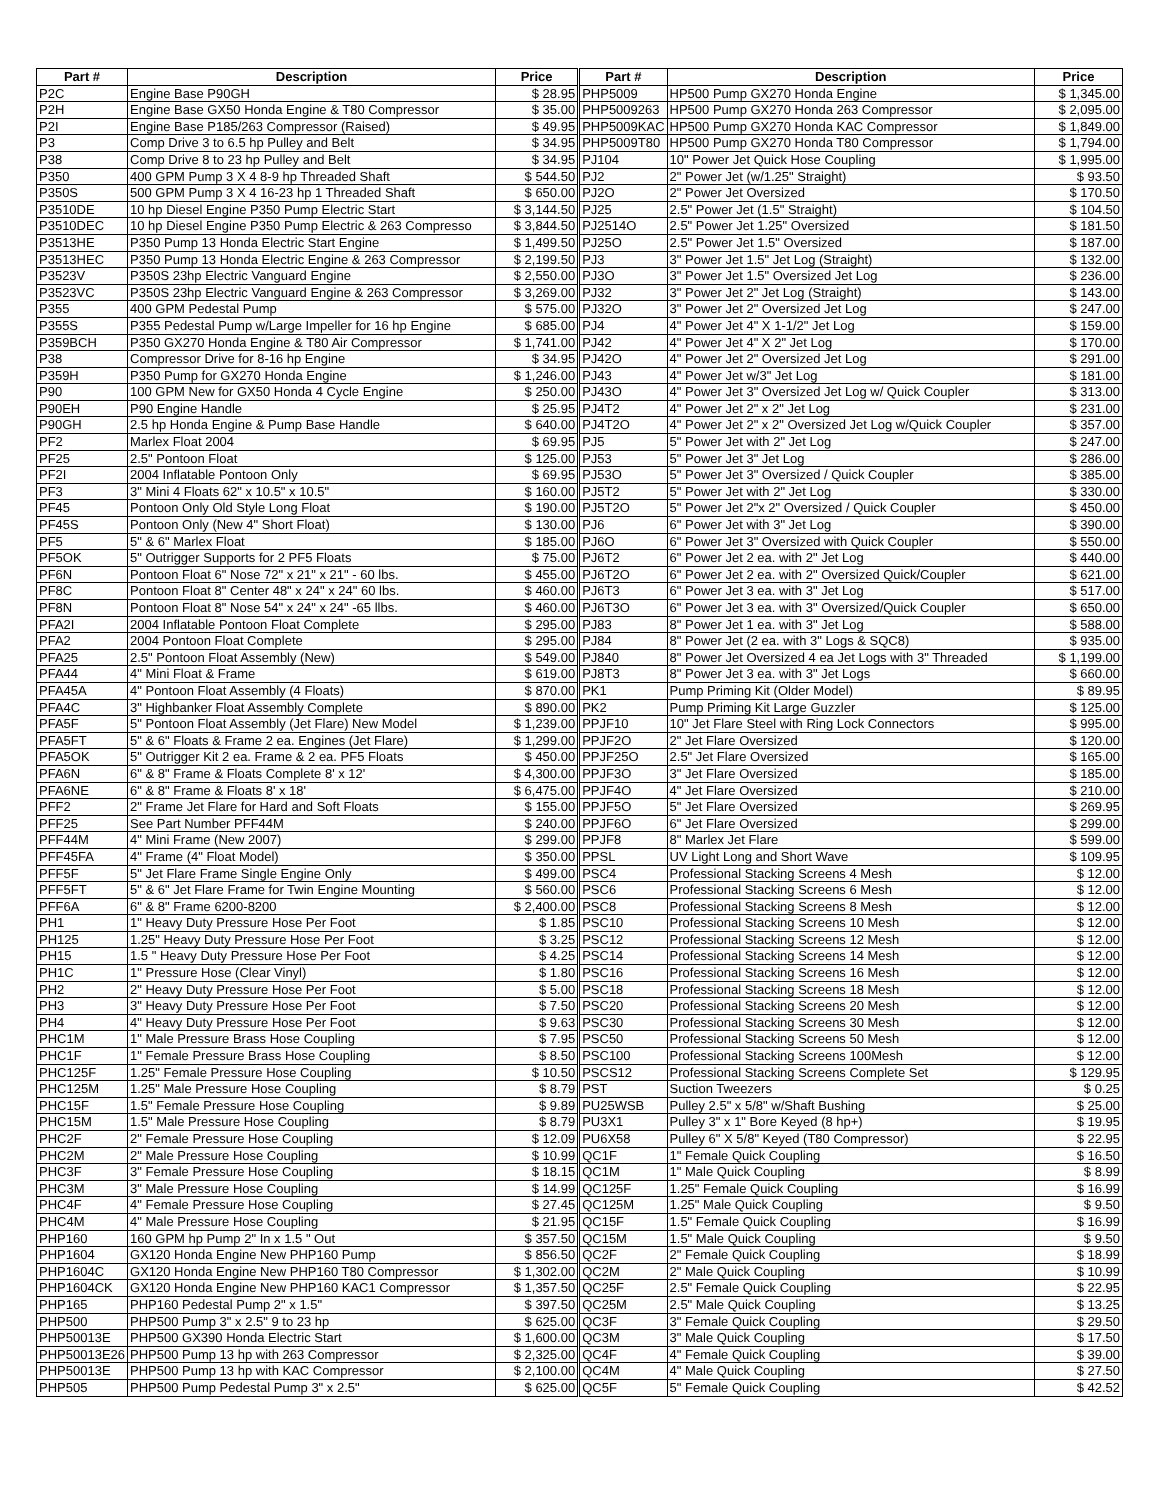| Part # | Description | Price | Part # | Description | Price |
| --- | --- | --- | --- | --- | --- |
| P2C | Engine Base P90GH | $ 28.95 | PHP5009 | HP500 Pump GX270 Honda Engine | $ 1,345.00 |
| P2H | Engine Base GX50 Honda Engine & T80 Compressor | $ 35.00 | PHP5009263 | HP500 Pump GX270 Honda 263 Compressor | $ 2,095.00 |
| P2I | Engine Base P185/263 Compressor (Raised) | $ 49.95 | PHP5009KAC | HP500 Pump GX270 Honda KAC Compressor | $ 1,849.00 |
| P3 | Comp Drive 3 to 6.5 hp Pulley and Belt | $ 34.95 | PHP5009T80 | HP500 Pump GX270 Honda T80 Compressor | $ 1,794.00 |
| P38 | Comp Drive 8 to 23 hp Pulley and Belt | $ 34.95 | PJ104 | 10" Power Jet Quick Hose Coupling | $ 1,995.00 |
| P350 | 400 GPM Pump 3 X 4 8-9 hp Threaded Shaft | $ 544.50 | PJ2 | 2" Power Jet (w/1.25" Straight) | $ 93.50 |
| P350S | 500 GPM Pump 3 X 4 16-23 hp 1 Threaded Shaft | $ 650.00 | PJ2O | 2" Power Jet Oversized | $ 170.50 |
| P3510DE | 10 hp Diesel Engine P350 Pump Electric Start | $ 3,144.50 | PJ25 | 2.5" Power Jet (1.5" Straight) | $ 104.50 |
| P3510DEC | 10 hp Diesel Engine P350 Pump Electric & 263 Compresso | $ 3,844.50 | PJ2514O | 2.5" Power Jet 1.25" Oversized | $ 181.50 |
| P3513HE | P350 Pump 13 Honda Electric Start Engine | $ 1,499.50 | PJ25O | 2.5" Power Jet 1.5" Oversized | $ 187.00 |
| P3513HEC | P350 Pump 13 Honda Electric Engine & 263 Compressor | $ 2,199.50 | PJ3 | 3" Power Jet 1.5" Jet Log (Straight) | $ 132.00 |
| P3523V | P350S 23hp Electric Vanguard Engine | $ 2,550.00 | PJ3O | 3" Power Jet 1.5" Oversized Jet Log | $ 236.00 |
| P3523VC | P350S 23hp Electric Vanguard Engine & 263 Compressor | $ 3,269.00 | PJ32 | 3" Power Jet 2" Jet Log (Straight) | $ 143.00 |
| P355 | 400 GPM Pedestal Pump | $ 575.00 | PJ32O | 3" Power Jet 2" Oversized Jet Log | $ 247.00 |
| P355S | P355 Pedestal Pump w/Large Impeller for 16 hp Engine | $ 685.00 | PJ4 | 4" Power Jet 4" X 1-1/2" Jet Log | $ 159.00 |
| P359BCH | P350 GX270 Honda Engine & T80 Air Compressor | $ 1,741.00 | PJ42 | 4" Power Jet 4" X 2" Jet Log | $ 170.00 |
| P38 | Compressor Drive for 8-16 hp Engine | $ 34.95 | PJ42O | 4" Power Jet 2" Oversized Jet Log | $ 291.00 |
| P359H | P350 Pump for GX270 Honda Engine | $ 1,246.00 | PJ43 | 4" Power Jet w/3" Jet Log | $ 181.00 |
| P90 | 100 GPM New for GX50 Honda 4 Cycle Engine | $ 250.00 | PJ43O | 4" Power Jet 3" Oversized Jet Log w/ Quick Coupler | $ 313.00 |
| P90EH | P90 Engine Handle | $ 25.95 | PJ4T2 | 4" Power Jet 2" x 2" Jet Log | $ 231.00 |
| P90GH | 2.5 hp Honda Engine & Pump Base Handle | $ 640.00 | PJ4T2O | 4" Power Jet 2" x 2" Oversized Jet Log w/Quick Coupler | $ 357.00 |
| PF2 | Marlex Float 2004 | $ 69.95 | PJ5 | 5" Power Jet with 2" Jet Log | $ 247.00 |
| PF25 | 2.5" Pontoon Float | $ 125.00 | PJ53 | 5" Power Jet 3" Jet Log | $ 286.00 |
| PF2I | 2004 Inflatable Pontoon Only | $ 69.95 | PJ53O | 5" Power Jet 3" Oversized / Quick Coupler | $ 385.00 |
| PF3 | 3" Mini 4 Floats 62" x 10.5" x 10.5" | $ 160.00 | PJ5T2 | 5" Power Jet with 2" Jet Log | $ 330.00 |
| PF45 | Pontoon Only Old Style Long Float | $ 190.00 | PJ5T2O | 5" Power Jet 2"x 2" Oversized / Quick Coupler | $ 450.00 |
| PF45S | Pontoon Only (New 4" Short Float) | $ 130.00 | PJ6 | 6" Power Jet with 3" Jet Log | $ 390.00 |
| PF5 | 5" & 6" Marlex Float | $ 185.00 | PJ6O | 6" Power Jet 3" Oversized with Quick Coupler | $ 550.00 |
| PF5OK | 5" Outrigger Supports for 2 PF5 Floats | $ 75.00 | PJ6T2 | 6" Power Jet 2 ea. with 2" Jet Log | $ 440.00 |
| PF6N | Pontoon Float 6" Nose 72" x 21" x 21" - 60 lbs. | $ 455.00 | PJ6T2O | 6" Power Jet 2 ea. with 2" Oversized Quick/Coupler | $ 621.00 |
| PF8C | Pontoon Float 8" Center 48" x 24" x 24" 60 lbs. | $ 460.00 | PJ6T3 | 6" Power Jet 3 ea. with 3" Jet Log | $ 517.00 |
| PF8N | Pontoon Float 8" Nose 54" x 24" x 24" -65 llbs. | $ 460.00 | PJ6T3O | 6" Power Jet 3 ea. with 3" Oversized/Quick Coupler | $ 650.00 |
| PFA2I | 2004 Inflatable Pontoon Float Complete | $ 295.00 | PJ83 | 8" Power Jet 1 ea. with 3" Jet Log | $ 588.00 |
| PFA2 | 2004 Pontoon Float Complete | $ 295.00 | PJ84 | 8" Power Jet (2 ea. with 3" Logs & SQC8) | $ 935.00 |
| PFA25 | 2.5" Pontoon Float Assembly (New) | $ 549.00 | PJ840 | 8" Power Jet Oversized 4 ea Jet Logs with 3" Threaded | $ 1,199.00 |
| PFA44 | 4" Mini Float & Frame | $ 619.00 | PJ8T3 | 8" Power Jet 3 ea. with 3" Jet Logs | $ 660.00 |
| PFA45A | 4" Pontoon Float Assembly (4 Floats) | $ 870.00 | PK1 | Pump Priming Kit (Older Model) | $ 89.95 |
| PFA4C | 3" Highbanker Float Assembly Complete | $ 890.00 | PK2 | Pump Priming Kit Large Guzzler | $ 125.00 |
| PFA5F | 5" Pontoon Float Assembly (Jet Flare) New Model | $ 1,239.00 | PPJF10 | 10" Jet Flare Steel with Ring Lock Connectors | $ 995.00 |
| PFA5FT | 5" & 6" Floats & Frame 2 ea. Engines (Jet Flare) | $ 1,299.00 | PPJF2O | 2" Jet Flare Oversized | $ 120.00 |
| PFA5OK | 5" Outrigger Kit 2 ea. Frame & 2 ea. PF5 Floats | $ 450.00 | PPJF25O | 2.5" Jet Flare Oversized | $ 165.00 |
| PFA6N | 6" & 8" Frame & Floats Complete 8' x 12' | $ 4,300.00 | PPJF3O | 3" Jet Flare Oversized | $ 185.00 |
| PFA6NE | 6" & 8" Frame & Floats 8' x 18' | $ 6,475.00 | PPJF4O | 4" Jet Flare Oversized | $ 210.00 |
| PFF2 | 2" Frame Jet Flare for Hard and Soft Floats | $ 155.00 | PPJF5O | 5" Jet Flare Oversized | $ 269.95 |
| PFF25 | See Part Number PFF44M | $ 240.00 | PPJF6O | 6" Jet Flare Oversized | $ 299.00 |
| PFF44M | 4" Mini Frame (New 2007) | $ 299.00 | PPJF8 | 8" Marlex Jet Flare | $ 599.00 |
| PFF45FA | 4" Frame (4" Float Model) | $ 350.00 | PPSL | UV Light Long and Short Wave | $ 109.95 |
| PFF5F | 5" Jet Flare Frame Single Engine Only | $ 499.00 | PSC4 | Professional Stacking Screens 4 Mesh | $ 12.00 |
| PFF5FT | 5" & 6" Jet Flare Frame for Twin Engine Mounting | $ 560.00 | PSC6 | Professional Stacking Screens 6 Mesh | $ 12.00 |
| PFF6A | 6" & 8" Frame 6200-8200 | $ 2,400.00 | PSC8 | Professional Stacking Screens 8 Mesh | $ 12.00 |
| PH1 | 1" Heavy Duty Pressure Hose Per Foot | $ 1.85 | PSC10 | Professional Stacking Screens 10 Mesh | $ 12.00 |
| PH125 | 1.25" Heavy Duty Pressure Hose Per Foot | $ 3.25 | PSC12 | Professional Stacking Screens 12 Mesh | $ 12.00 |
| PH15 | 1.5 " Heavy Duty Pressure Hose Per Foot | $ 4.25 | PSC14 | Professional Stacking Screens 14 Mesh | $ 12.00 |
| PH1C | 1" Pressure Hose (Clear Vinyl) | $ 1.80 | PSC16 | Professional Stacking Screens 16 Mesh | $ 12.00 |
| PH2 | 2" Heavy Duty Pressure Hose Per Foot | $ 5.00 | PSC18 | Professional Stacking Screens 18 Mesh | $ 12.00 |
| PH3 | 3" Heavy Duty Pressure Hose Per Foot | $ 7.50 | PSC20 | Professional Stacking Screens 20 Mesh | $ 12.00 |
| PH4 | 4" Heavy Duty Pressure Hose Per Foot | $ 9.63 | PSC30 | Professional Stacking Screens 30 Mesh | $ 12.00 |
| PHC1M | 1" Male Pressure Brass Hose Coupling | $ 7.95 | PSC50 | Professional Stacking Screens 50 Mesh | $ 12.00 |
| PHC1F | 1" Female Pressure Brass Hose Coupling | $ 8.50 | PSC100 | Professional Stacking Screens 100Mesh | $ 12.00 |
| PHC125F | 1.25" Female Pressure Hose Coupling | $ 10.50 | PSCS12 | Professional Stacking Screens Complete Set | $ 129.95 |
| PHC125M | 1.25" Male Pressure Hose Coupling | $ 8.79 | PST | Suction Tweezers | $ 0.25 |
| PHC15F | 1.5" Female Pressure Hose Coupling | $ 9.89 | PU25WSB | Pulley 2.5" x 5/8" w/Shaft Bushing | $ 25.00 |
| PHC15M | 1.5" Male Pressure Hose Coupling | $ 8.79 | PU3X1 | Pulley 3" x 1" Bore Keyed (8 hp+) | $ 19.95 |
| PHC2F | 2" Female Pressure Hose Coupling | $ 12.09 | PU6X58 | Pulley 6" X 5/8" Keyed (T80 Compressor) | $ 22.95 |
| PHC2M | 2" Male Pressure Hose Coupling | $ 10.99 | QC1F | 1" Female Quick Coupling | $ 16.50 |
| PHC3F | 3" Female Pressure Hose Coupling | $ 18.15 | QC1M | 1" Male Quick Coupling | $ 8.99 |
| PHC3M | 3" Male Pressure Hose Coupling | $ 14.99 | QC125F | 1.25" Female Quick Coupling | $ 16.99 |
| PHC4F | 4" Female Pressure Hose Coupling | $ 27.45 | QC125M | 1.25" Male Quick Coupling | $ 9.50 |
| PHC4M | 4" Male Pressure Hose Coupling | $ 21.95 | QC15F | 1.5" Female Quick Coupling | $ 16.99 |
| PHP160 | 160 GPM hp Pump 2" In x 1.5 " Out | $ 357.50 | QC15M | 1.5" Male Quick Coupling | $ 9.50 |
| PHP1604 | GX120 Honda Engine New PHP160 Pump | $ 856.50 | QC2F | 2" Female Quick Coupling | $ 18.99 |
| PHP1604C | GX120 Honda Engine New PHP160 T80 Compressor | $ 1,302.00 | QC2M | 2" Male Quick Coupling | $ 10.99 |
| PHP1604CK | GX120 Honda Engine New PHP160 KAC1 Compressor | $ 1,357.50 | QC25F | 2.5" Female Quick Coupling | $ 22.95 |
| PHP165 | PHP160 Pedestal Pump 2" x 1.5" | $ 397.50 | QC25M | 2.5" Male Quick Coupling | $ 13.25 |
| PHP500 | PHP500 Pump 3" x 2.5" 9 to 23 hp | $ 625.00 | QC3F | 3" Female Quick Coupling | $ 29.50 |
| PHP50013E | PHP500 GX390 Honda Electric Start | $ 1,600.00 | QC3M | 3" Male Quick Coupling | $ 17.50 |
| PHP50013E26 | PHP500 Pump 13 hp with 263 Compressor | $ 2,325.00 | QC4F | 4" Female Quick Coupling | $ 39.00 |
| PHP50013E | PHP500 Pump 13 hp with KAC Compressor | $ 2,100.00 | QC4M | 4" Male Quick Coupling | $ 27.50 |
| PHP505 | PHP500 Pump Pedestal Pump 3" x 2.5" | $ 625.00 | QC5F | 5" Female Quick Coupling | $ 42.52 |